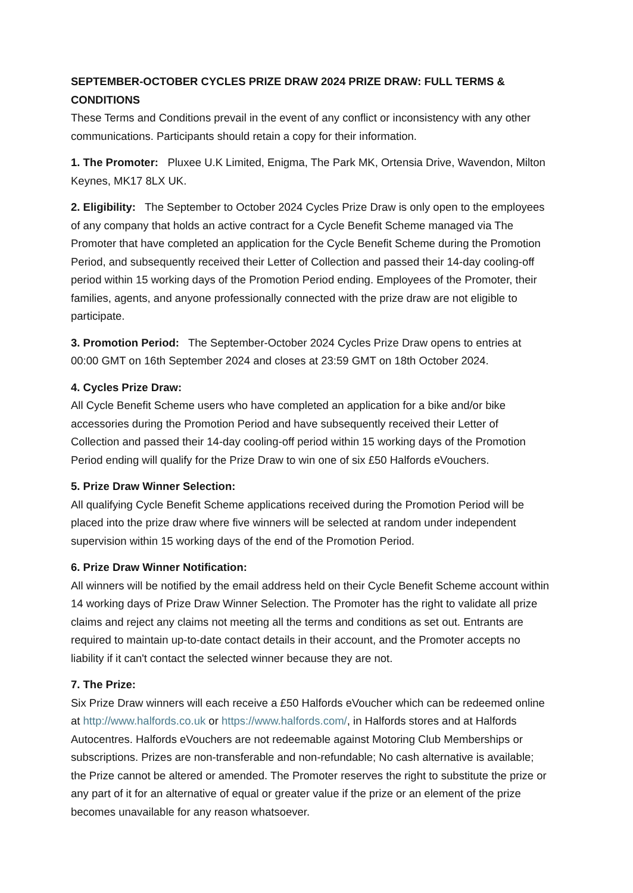SEPTEMBER-OCTOBER CYCLES PRIZE DRAW 2024 PRIZE DRAW: FULL TERMS & CONDITIONS
These Terms and Conditions prevail in the event of any conflict or inconsistency with any other communications. Participants should retain a copy for their information.
1. The Promoter: Pluxee U.K Limited, Enigma, The Park MK, Ortensia Drive, Wavendon, Milton Keynes, MK17 8LX UK.
2. Eligibility: The September to October 2024 Cycles Prize Draw is only open to the employees of any company that holds an active contract for a Cycle Benefit Scheme managed via The Promoter that have completed an application for the Cycle Benefit Scheme during the Promotion Period, and subsequently received their Letter of Collection and passed their 14-day cooling-off period within 15 working days of the Promotion Period ending. Employees of the Promoter, their families, agents, and anyone professionally connected with the prize draw are not eligible to participate.
3. Promotion Period: The September-October 2024 Cycles Prize Draw opens to entries at 00:00 GMT on 16th September 2024 and closes at 23:59 GMT on 18th October 2024.
4. Cycles Prize Draw:
All Cycle Benefit Scheme users who have completed an application for a bike and/or bike accessories during the Promotion Period and have subsequently received their Letter of Collection and passed their 14-day cooling-off period within 15 working days of the Promotion Period ending will qualify for the Prize Draw to win one of six £50 Halfords eVouchers.
5. Prize Draw Winner Selection:
All qualifying Cycle Benefit Scheme applications received during the Promotion Period will be placed into the prize draw where five winners will be selected at random under independent supervision within 15 working days of the end of the Promotion Period.
6. Prize Draw Winner Notification:
All winners will be notified by the email address held on their Cycle Benefit Scheme account within 14 working days of Prize Draw Winner Selection. The Promoter has the right to validate all prize claims and reject any claims not meeting all the terms and conditions as set out. Entrants are required to maintain up-to-date contact details in their account, and the Promoter accepts no liability if it can't contact the selected winner because they are not.
7. The Prize:
Six Prize Draw winners will each receive a £50 Halfords eVoucher which can be redeemed online at http://www.halfords.co.uk or https://www.halfords.com/, in Halfords stores and at Halfords Autocentres. Halfords eVouchers are not redeemable against Motoring Club Memberships or subscriptions. Prizes are non-transferable and non-refundable; No cash alternative is available; the Prize cannot be altered or amended. The Promoter reserves the right to substitute the prize or any part of it for an alternative of equal or greater value if the prize or an element of the prize becomes unavailable for any reason whatsoever.